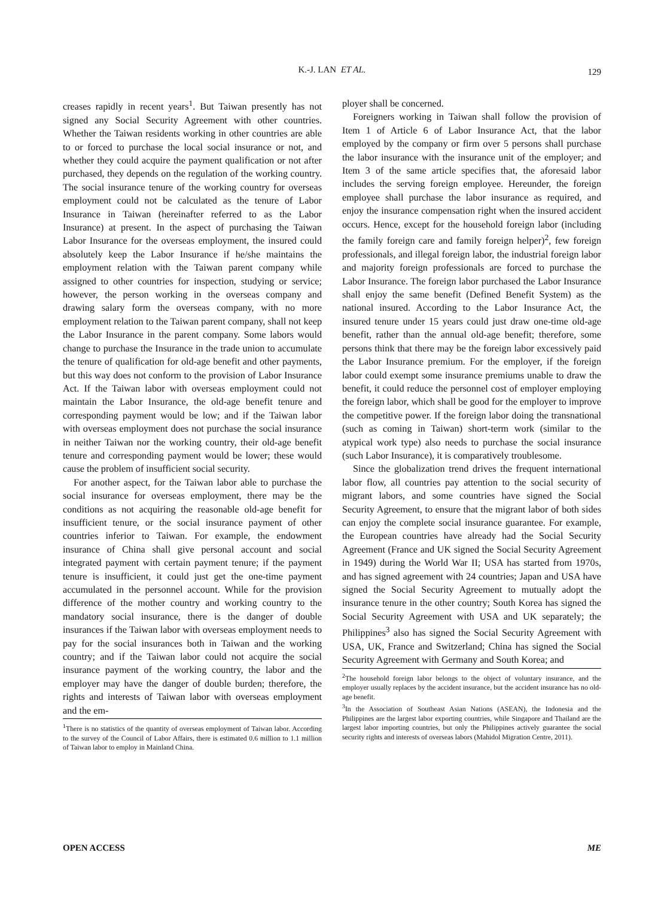K.-J. LAN ET AL.
129
creases rapidly in recent years<sup>1</sup>. But Taiwan presently has not signed any Social Security Agreement with other countries. Whether the Taiwan residents working in other countries are able to or forced to purchase the local social insurance or not, and whether they could acquire the payment qualification or not after purchased, they depends on the regulation of the working country. The social insurance tenure of the working country for overseas employment could not be calculated as the tenure of Labor Insurance in Taiwan (hereinafter referred to as the Labor Insurance) at present. In the aspect of purchasing the Taiwan Labor Insurance for the overseas employment, the insured could absolutely keep the Labor Insurance if he/she maintains the employment relation with the Taiwan parent company while assigned to other countries for inspection, studying or service; however, the person working in the overseas company and drawing salary form the overseas company, with no more employment relation to the Taiwan parent company, shall not keep the Labor Insurance in the parent company. Some labors would change to purchase the Insurance in the trade union to accumulate the tenure of qualification for old-age benefit and other payments, but this way does not conform to the provision of Labor Insurance Act. If the Taiwan labor with overseas employment could not maintain the Labor Insurance, the old-age benefit tenure and corresponding payment would be low; and if the Taiwan labor with overseas employment does not purchase the social insurance in neither Taiwan nor the working country, their old-age benefit tenure and corresponding payment would be lower; these would cause the problem of insufficient social security.
For another aspect, for the Taiwan labor able to purchase the social insurance for overseas employment, there may be the conditions as not acquiring the reasonable old-age benefit for insufficient tenure, or the social insurance payment of other countries inferior to Taiwan. For example, the endowment insurance of China shall give personal account and social integrated payment with certain payment tenure; if the payment tenure is insufficient, it could just get the one-time payment accumulated in the personnel account. While for the provision difference of the mother country and working country to the mandatory social insurance, there is the danger of double insurances if the Taiwan labor with overseas employment needs to pay for the social insurances both in Taiwan and the working country; and if the Taiwan labor could not acquire the social insurance payment of the working country, the labor and the employer may have the danger of double burden; therefore, the rights and interests of Taiwan labor with overseas employment and the em-
<sup>1</sup> There is no statistics of the quantity of overseas employment of Taiwan labor. According to the survey of the Council of Labor Affairs, there is estimated 0.6 million to 1.1 million of Taiwan labor to employ in Mainland China.
ployer shall be concerned.
Foreigners working in Taiwan shall follow the provision of Item 1 of Article 6 of Labor Insurance Act, that the labor employed by the company or firm over 5 persons shall purchase the labor insurance with the insurance unit of the employer; and Item 3 of the same article specifies that, the aforesaid labor includes the serving foreign employee. Hereunder, the foreign employee shall purchase the labor insurance as required, and enjoy the insurance compensation right when the insured accident occurs. Hence, except for the household foreign labor (including the family foreign care and family foreign helper)<sup>2</sup>, few foreign professionals, and illegal foreign labor, the industrial foreign labor and majority foreign professionals are forced to purchase the Labor Insurance. The foreign labor purchased the Labor Insurance shall enjoy the same benefit (Defined Benefit System) as the national insured. According to the Labor Insurance Act, the insured tenure under 15 years could just draw one-time old-age benefit, rather than the annual old-age benefit; therefore, some persons think that there may be the foreign labor excessively paid the Labor Insurance premium. For the employer, if the foreign labor could exempt some insurance premiums unable to draw the benefit, it could reduce the personnel cost of employer employing the foreign labor, which shall be good for the employer to improve the competitive power. If the foreign labor doing the transnational (such as coming in Taiwan) short-term work (similar to the atypical work type) also needs to purchase the social insurance (such Labor Insurance), it is comparatively troublesome.
Since the globalization trend drives the frequent international labor flow, all countries pay attention to the social security of migrant labors, and some countries have signed the Social Security Agreement, to ensure that the migrant labor of both sides can enjoy the complete social insurance guarantee. For example, the European countries have already had the Social Security Agreement (France and UK signed the Social Security Agreement in 1949) during the World War II; USA has started from 1970s, and has signed agreement with 24 countries; Japan and USA have signed the Social Security Agreement to mutually adopt the insurance tenure in the other country; South Korea has signed the Social Security Agreement with USA and UK separately; the Philippines<sup>3</sup> also has signed the Social Security Agreement with USA, UK, France and Switzerland; China has signed the Social Security Agreement with Germany and South Korea; and
<sup>2</sup> The household foreign labor belongs to the object of voluntary insurance, and the employer usually replaces by the accident insurance, but the accident insurance has no old-age benefit.
<sup>3</sup> In the Association of Southeast Asian Nations (ASEAN), the Indonesia and the Philippines are the largest labor exporting countries, while Singapore and Thailand are the largest labor importing countries, but only the Philippines actively guarantee the social security rights and interests of overseas labors (Mahidol Migration Centre, 2011).
OPEN ACCESS ME